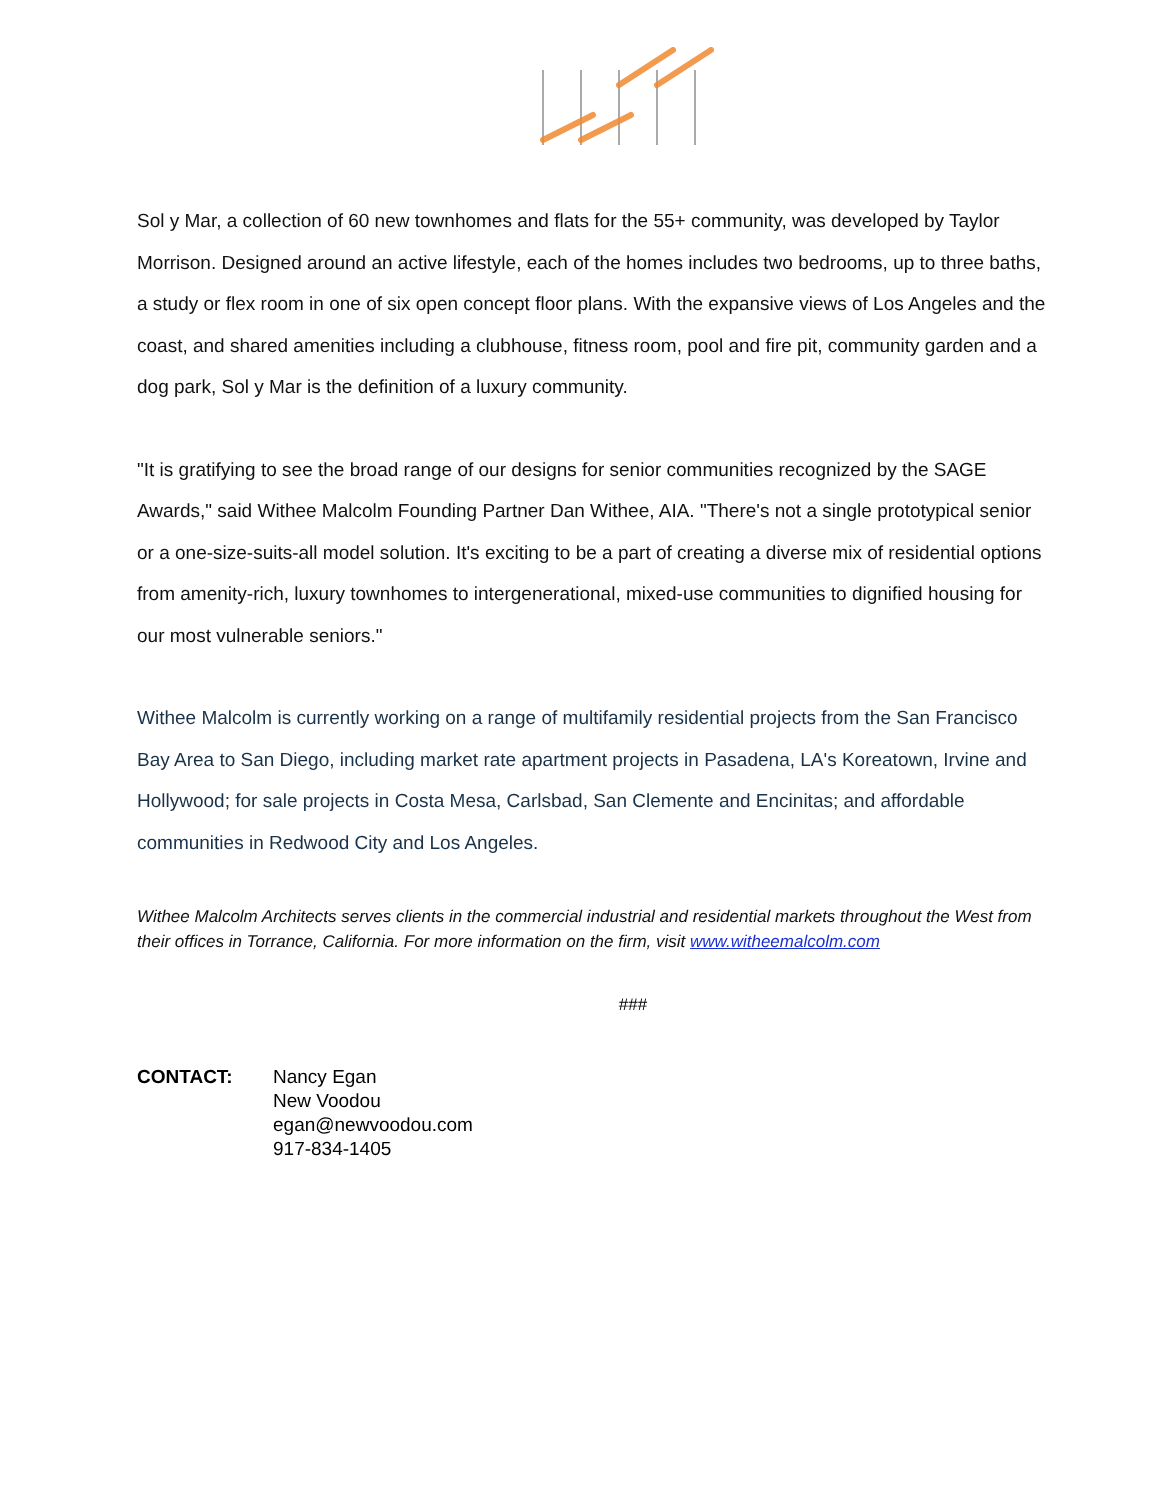Sol y Mar, a collection of 60 new townhomes and flats for the 55+ community, was developed by Taylor Morrison. Designed around an active lifestyle, each of the homes includes two bedrooms, up to three baths, a study or flex room in one of six open concept floor plans. With the expansive views of Los Angeles and the coast, and shared amenities including a clubhouse, fitness room, pool and fire pit, community garden and a dog park, Sol y Mar is the definition of a luxury community.
"It is gratifying to see the broad range of our designs for senior communities recognized by the SAGE Awards," said Withee Malcolm Founding Partner Dan Withee, AIA. "There's not a single prototypical senior or a one-size-suits-all model solution. It's exciting to be a part of creating a diverse mix of residential options from amenity-rich, luxury townhomes to intergenerational, mixed-use communities to dignified housing for our most vulnerable seniors."
Withee Malcolm is currently working on a range of multifamily residential projects from the San Francisco Bay Area to San Diego, including market rate apartment projects in Pasadena, LA's Koreatown, Irvine and Hollywood; for sale projects in Costa Mesa, Carlsbad, San Clemente and Encinitas; and affordable communities in Redwood City and Los Angeles.
Withee Malcolm Architects serves clients in the commercial industrial and residential markets throughout the West from their offices in Torrance, California. For more information on the firm, visit www.witheemalcolm.com
###
CONTACT: Nancy Egan
New Voodou
egan@newvoodou.com
917-834-1405